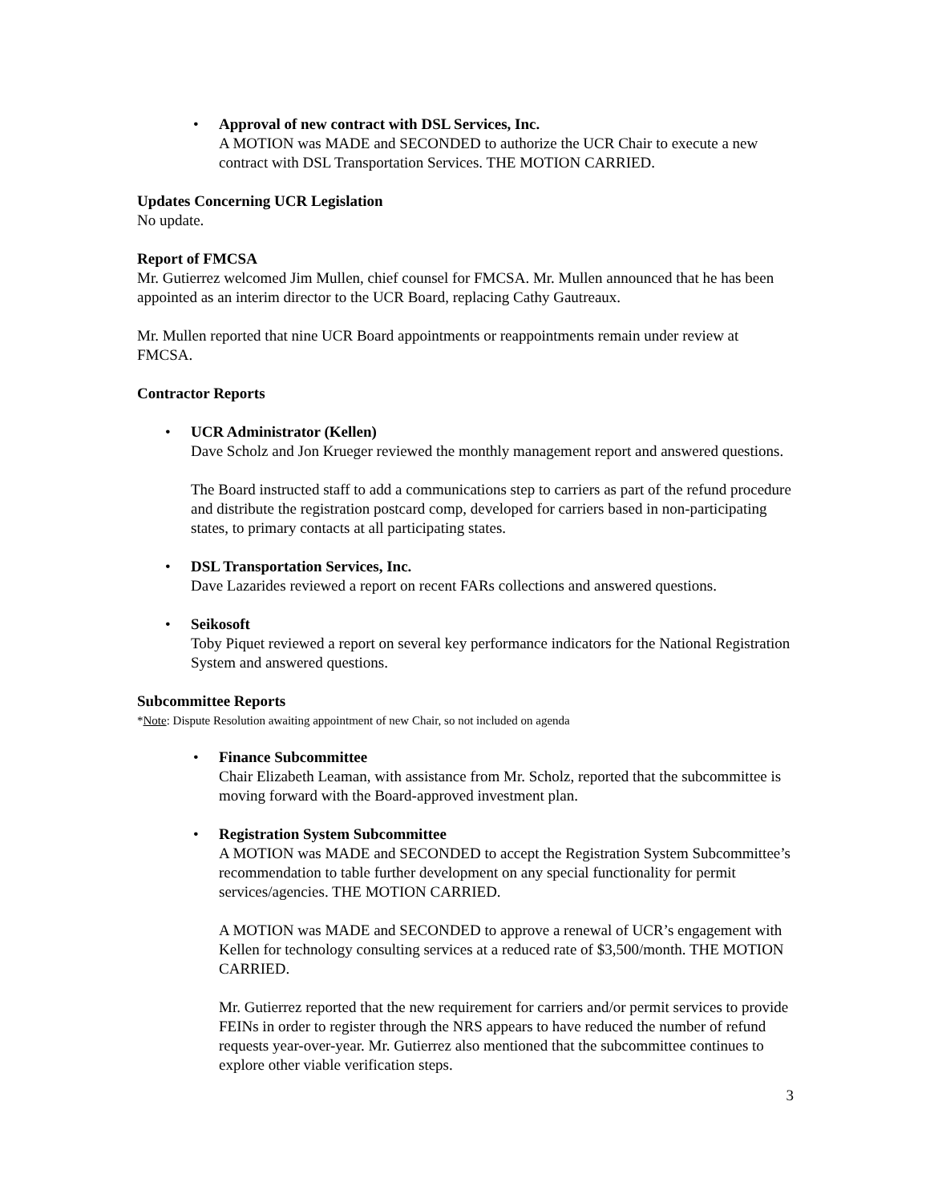• Approval of new contract with DSL Services, Inc.
A MOTION was MADE and SECONDED to authorize the UCR Chair to execute a new contract with DSL Transportation Services. THE MOTION CARRIED.
Updates Concerning UCR Legislation
No update.
Report of FMCSA
Mr. Gutierrez welcomed Jim Mullen, chief counsel for FMCSA. Mr. Mullen announced that he has been appointed as an interim director to the UCR Board, replacing Cathy Gautreaux.
Mr. Mullen reported that nine UCR Board appointments or reappointments remain under review at FMCSA.
Contractor Reports
• UCR Administrator (Kellen)
Dave Scholz and Jon Krueger reviewed the monthly management report and answered questions.
The Board instructed staff to add a communications step to carriers as part of the refund procedure and distribute the registration postcard comp, developed for carriers based in non-participating states, to primary contacts at all participating states.
• DSL Transportation Services, Inc.
Dave Lazarides reviewed a report on recent FARs collections and answered questions.
• Seikosoft
Toby Piquet reviewed a report on several key performance indicators for the National Registration System and answered questions.
Subcommittee Reports
*Note: Dispute Resolution awaiting appointment of new Chair, so not included on agenda
• Finance Subcommittee
Chair Elizabeth Leaman, with assistance from Mr. Scholz, reported that the subcommittee is moving forward with the Board-approved investment plan.
• Registration System Subcommittee
A MOTION was MADE and SECONDED to accept the Registration System Subcommittee’s recommendation to table further development on any special functionality for permit services/agencies. THE MOTION CARRIED.
A MOTION was MADE and SECONDED to approve a renewal of UCR’s engagement with Kellen for technology consulting services at a reduced rate of $3,500/month. THE MOTION CARRIED.
Mr. Gutierrez reported that the new requirement for carriers and/or permit services to provide FEINs in order to register through the NRS appears to have reduced the number of refund requests year-over-year. Mr. Gutierrez also mentioned that the subcommittee continues to explore other viable verification steps.
3